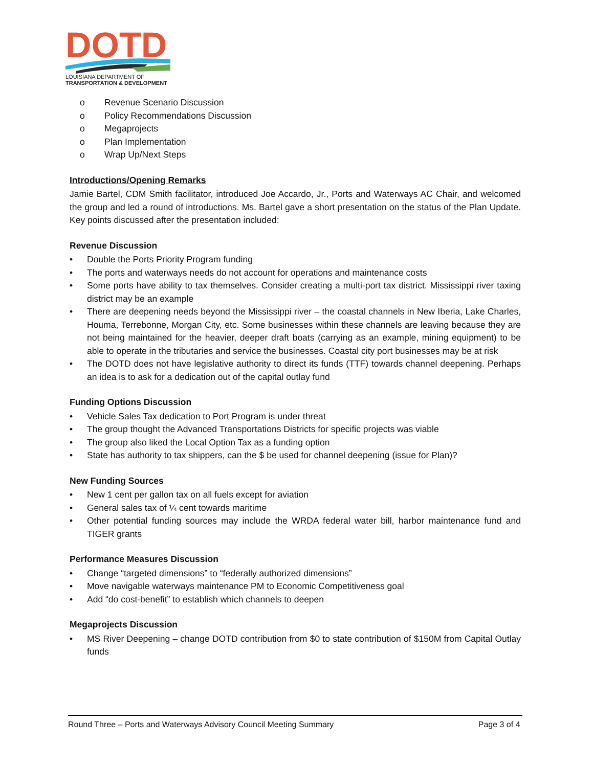DOTD
LOUISIANA DEPARTMENT OF
TRANSPORTATION & DEVELOPMENT
o Revenue Scenario Discussion
o Policy Recommendations Discussion
o Megaprojects
o Plan Implementation
o Wrap Up/Next Steps
Introductions/Opening Remarks
Jamie Bartel, CDM Smith facilitator, introduced Joe Accardo, Jr., Ports and Waterways AC Chair, and welcomed the group and led a round of introductions. Ms. Bartel gave a short presentation on the status of the Plan Update. Key points discussed after the presentation included:
Revenue Discussion
• Double the Ports Priority Program funding
• The ports and waterways needs do not account for operations and maintenance costs
• Some ports have ability to tax themselves. Consider creating a multi-port tax district. Mississippi river taxing district may be an example
• There are deepening needs beyond the Mississippi river – the coastal channels in New Iberia, Lake Charles, Houma, Terrebonne, Morgan City, etc. Some businesses within these channels are leaving because they are not being maintained for the heavier, deeper draft boats (carrying as an example, mining equipment) to be able to operate in the tributaries and service the businesses. Coastal city port businesses may be at risk
• The DOTD does not have legislative authority to direct its funds (TTF) towards channel deepening. Perhaps an idea is to ask for a dedication out of the capital outlay fund
Funding Options Discussion
• Vehicle Sales Tax dedication to Port Program is under threat
• The group thought the Advanced Transportations Districts for specific projects was viable
• The group also liked the Local Option Tax as a funding option
• State has authority to tax shippers, can the $ be used for channel deepening (issue for Plan)?
New Funding Sources
• New 1 cent per gallon tax on all fuels except for aviation
• General sales tax of ¼ cent towards maritime
• Other potential funding sources may include the WRDA federal water bill, harbor maintenance fund and TIGER grants
Performance Measures Discussion
• Change “targeted dimensions” to “federally authorized dimensions”
• Move navigable waterways maintenance PM to Economic Competitiveness goal
• Add “do cost-benefit” to establish which channels to deepen
Megaprojects Discussion
• MS River Deepening – change DOTD contribution from $0 to state contribution of $150M from Capital Outlay funds
Round Three – Ports and Waterways Advisory Council Meeting Summary Page 3 of 4